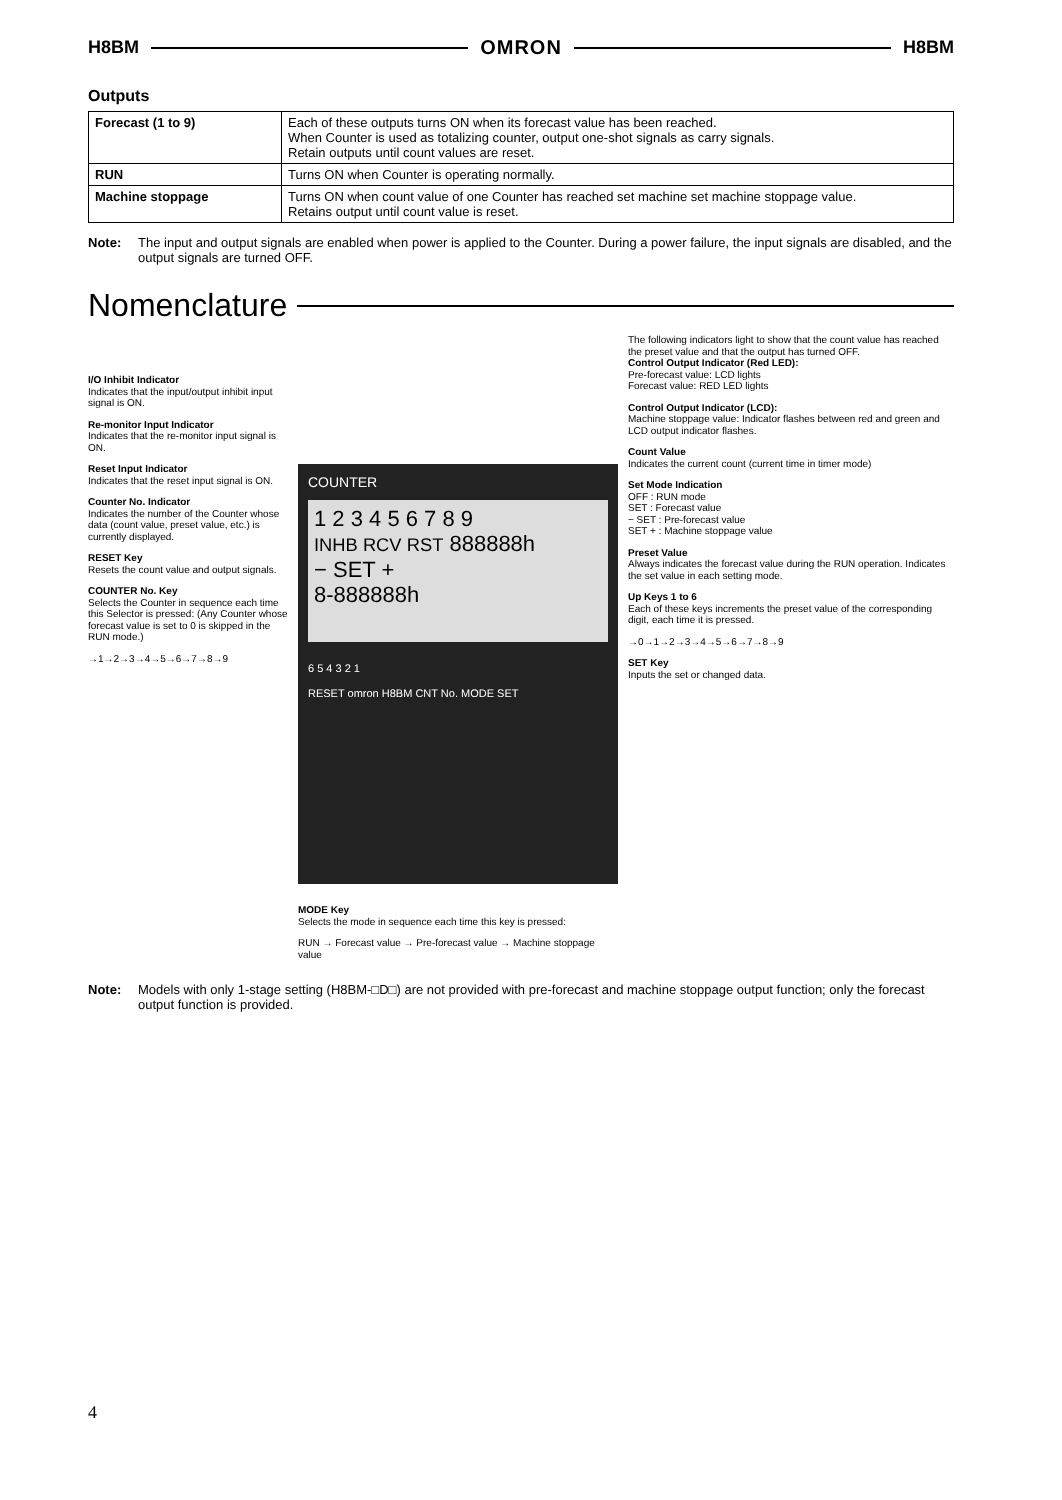H8BM OMRON H8BM
Outputs
| Forecast (1 to 9) | Each of these outputs turns ON when its forecast value has been reached. When Counter is used as totalizing counter, output one-shot signals as carry signals. Retain outputs until count values are reset. |
| RUN | Turns ON when Counter is operating normally. |
| Machine stoppage | Turns ON when count value of one Counter has reached set machine set machine stoppage value. Retains output until count value is reset. |
Note: The input and output signals are enabled when power is applied to the Counter. During a power failure, the input signals are disabled, and the output signals are turned OFF.
Nomenclature
I/O Inhibit Indicator
Indicates that the input/output inhibit input signal is ON.
Re-monitor Input Indicator
Indicates that the re-monitor input signal is ON.
Reset Input Indicator
Indicates that the reset input signal is ON.
Counter No. Indicator
Indicates the number of the Counter whose data (count value, preset value, etc.) is currently displayed.
RESET Key
Resets the count value and output signals.
COUNTER No. Key
Selects the Counter in sequence each time this Selector is pressed: (Any Counter whose forecast value is set to 0 is skipped in the RUN mode.)
→1→2→3→4→5→6→7→8→9
COUNTER
1 2 3 4 5 6 7 8 9
INHB RCV RST 888888h
− SET +
8-888888h
6 5 4 3 2 1
RESET omron H8BM CNT No. MODE SET
MODE Key
Selects the mode in sequence each time this key is pressed:
RUN → Forecast value → Pre-forecast value → Machine stoppage value
The following indicators light to show that the count value has reached the preset value and that the output has turned OFF.
Control Output Indicator (Red LED):
Pre-forecast value: LCD lights
Forecast value: RED LED lights
Control Output Indicator (LCD):
Machine stoppage value: Indicator flashes between red and green and LCD output indicator flashes.
Count Value
Indicates the current count (current time in timer mode)
Set Mode Indication
OFF : RUN mode
SET : Forecast value
− SET : Pre-forecast value
SET + : Machine stoppage value
Preset Value
Always indicates the forecast value during the RUN operation. Indicates the set value in each setting mode.
Up Keys 1 to 6
Each of these keys increments the preset value of the corresponding digit, each time it is pressed.
→0→1→2→3→4→5→6→7→8→9
SET Key
Inputs the set or changed data.
Note: Models with only 1-stage setting (H8BM-□D□) are not provided with pre-forecast and machine stoppage output function; only the forecast output function is provided.
4